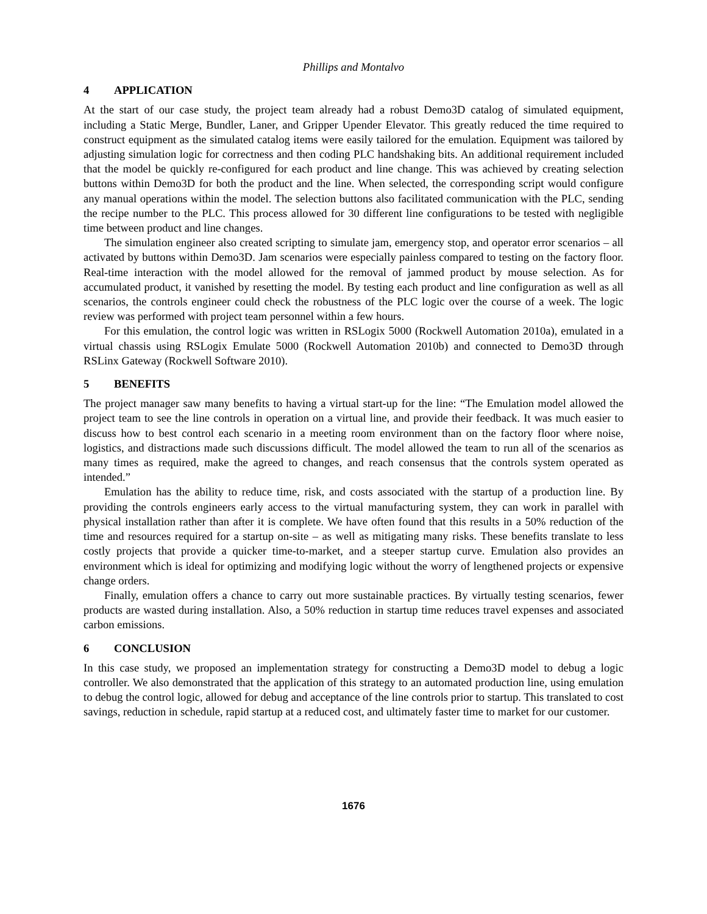Phillips and Montalvo
4 APPLICATION
At the start of our case study, the project team already had a robust Demo3D catalog of simulated equipment, including a Static Merge, Bundler, Laner, and Gripper Upender Elevator. This greatly reduced the time required to construct equipment as the simulated catalog items were easily tailored for the emulation. Equipment was tailored by adjusting simulation logic for correctness and then coding PLC handshaking bits. An additional requirement included that the model be quickly re-configured for each product and line change. This was achieved by creating selection buttons within Demo3D for both the product and the line. When selected, the corresponding script would configure any manual operations within the model. The selection buttons also facilitated communication with the PLC, sending the recipe number to the PLC. This process allowed for 30 different line configurations to be tested with negligible time between product and line changes.
The simulation engineer also created scripting to simulate jam, emergency stop, and operator error scenarios – all activated by buttons within Demo3D. Jam scenarios were especially painless compared to testing on the factory floor. Real-time interaction with the model allowed for the removal of jammed product by mouse selection. As for accumulated product, it vanished by resetting the model. By testing each product and line configuration as well as all scenarios, the controls engineer could check the robustness of the PLC logic over the course of a week. The logic review was performed with project team personnel within a few hours.
For this emulation, the control logic was written in RSLogix 5000 (Rockwell Automation 2010a), emulated in a virtual chassis using RSLogix Emulate 5000 (Rockwell Automation 2010b) and connected to Demo3D through RSLinx Gateway (Rockwell Software 2010).
5 BENEFITS
The project manager saw many benefits to having a virtual start-up for the line: “The Emulation model allowed the project team to see the line controls in operation on a virtual line, and provide their feedback. It was much easier to discuss how to best control each scenario in a meeting room environment than on the factory floor where noise, logistics, and distractions made such discussions difficult. The model allowed the team to run all of the scenarios as many times as required, make the agreed to changes, and reach consensus that the controls system operated as intended.”
Emulation has the ability to reduce time, risk, and costs associated with the startup of a production line. By providing the controls engineers early access to the virtual manufacturing system, they can work in parallel with physical installation rather than after it is complete. We have often found that this results in a 50% reduction of the time and resources required for a startup on-site – as well as mitigating many risks. These benefits translate to less costly projects that provide a quicker time-to-market, and a steeper startup curve. Emulation also provides an environment which is ideal for optimizing and modifying logic without the worry of lengthened projects or expensive change orders.
Finally, emulation offers a chance to carry out more sustainable practices. By virtually testing scenarios, fewer products are wasted during installation. Also, a 50% reduction in startup time reduces travel expenses and associated carbon emissions.
6 CONCLUSION
In this case study, we proposed an implementation strategy for constructing a Demo3D model to debug a logic controller. We also demonstrated that the application of this strategy to an automated production line, using emulation to debug the control logic, allowed for debug and acceptance of the line controls prior to startup. This translated to cost savings, reduction in schedule, rapid startup at a reduced cost, and ultimately faster time to market for our customer.
1676